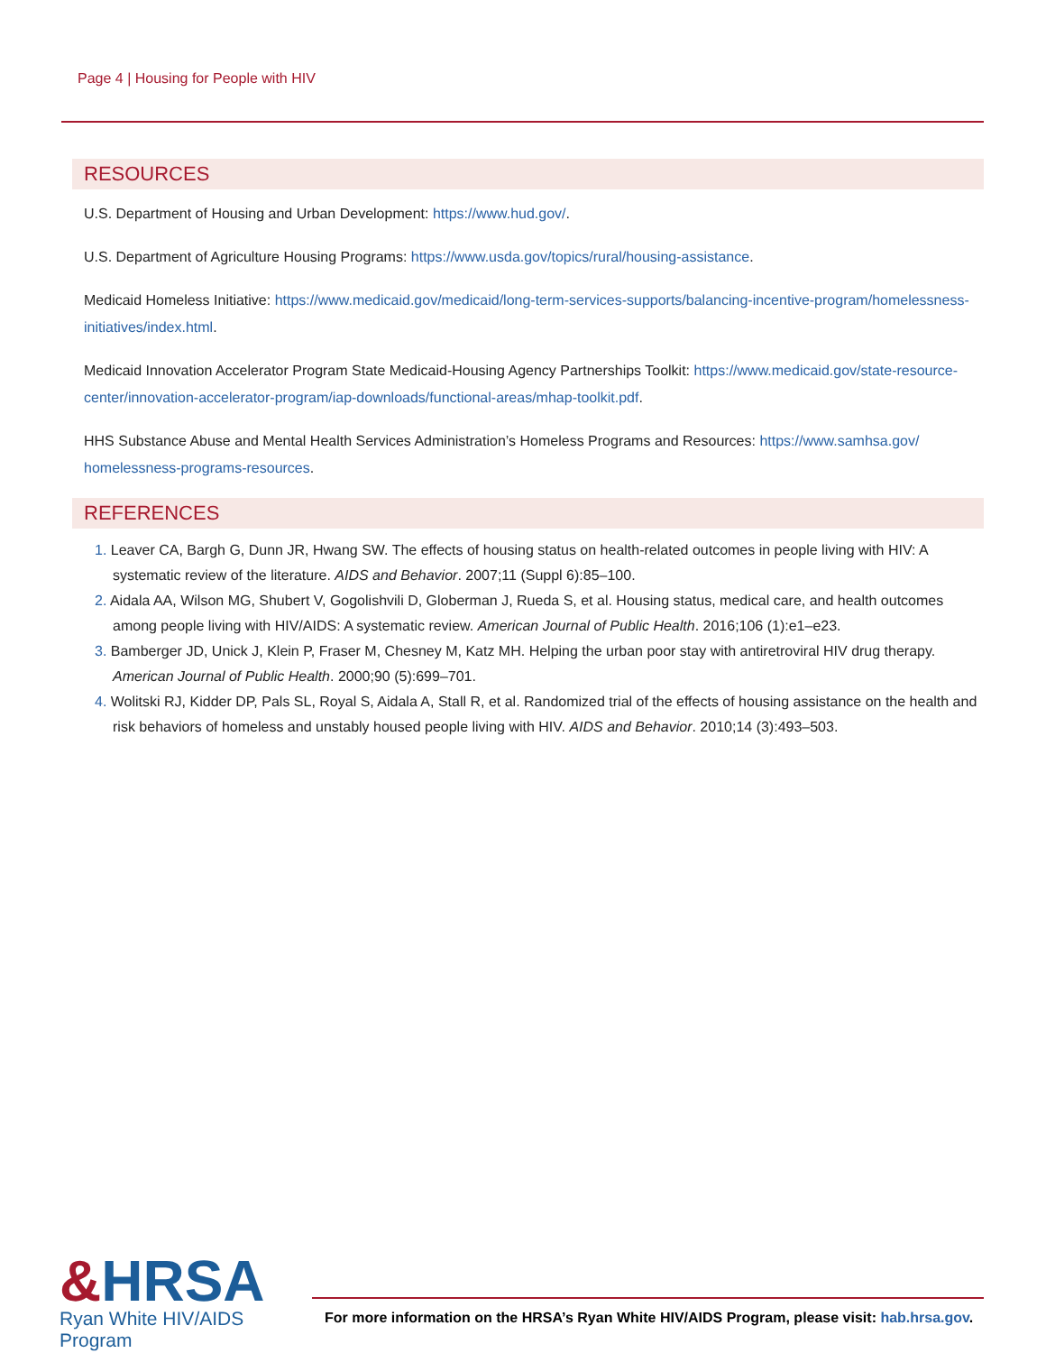Page 4 | Housing for People with HIV
RESOURCES
U.S. Department of Housing and Urban Development: https://www.hud.gov/.
U.S. Department of Agriculture Housing Programs: https://www.usda.gov/topics/rural/housing-assistance.
Medicaid Homeless Initiative: https://www.medicaid.gov/medicaid/long-term-services-supports/balancing-incentive-program/homelessness-initiatives/index.html.
Medicaid Innovation Accelerator Program State Medicaid-Housing Agency Partnerships Toolkit: https://www.medicaid.gov/state-resource-center/innovation-accelerator-program/iap-downloads/functional-areas/mhap-toolkit.pdf.
HHS Substance Abuse and Mental Health Services Administration’s Homeless Programs and Resources: https://www.samhsa.gov/ homelessness-programs-resources.
REFERENCES
1. Leaver CA, Bargh G, Dunn JR, Hwang SW. The effects of housing status on health-related outcomes in people living with HIV: A systematic review of the literature. AIDS and Behavior. 2007;11 (Suppl 6):85–100.
2. Aidala AA, Wilson MG, Shubert V, Gogolishvili D, Globerman J, Rueda S, et al. Housing status, medical care, and health outcomes among people living with HIV/AIDS: A systematic review. American Journal of Public Health. 2016;106 (1):e1–e23.
3. Bamberger JD, Unick J, Klein P, Fraser M, Chesney M, Katz MH. Helping the urban poor stay with antiretroviral HIV drug therapy. American Journal of Public Health. 2000;90 (5):699–701.
4. Wolitski RJ, Kidder DP, Pals SL, Royal S, Aidala A, Stall R, et al. Randomized trial of the effects of housing assistance on the health and risk behaviors of homeless and unstably housed people living with HIV. AIDS and Behavior. 2010;14 (3):493–503.
&HRSA
Ryan White HIV/AIDS Program
For more information on the HRSA’s Ryan White HIV/AIDS Program, please visit: hab.hrsa.gov.